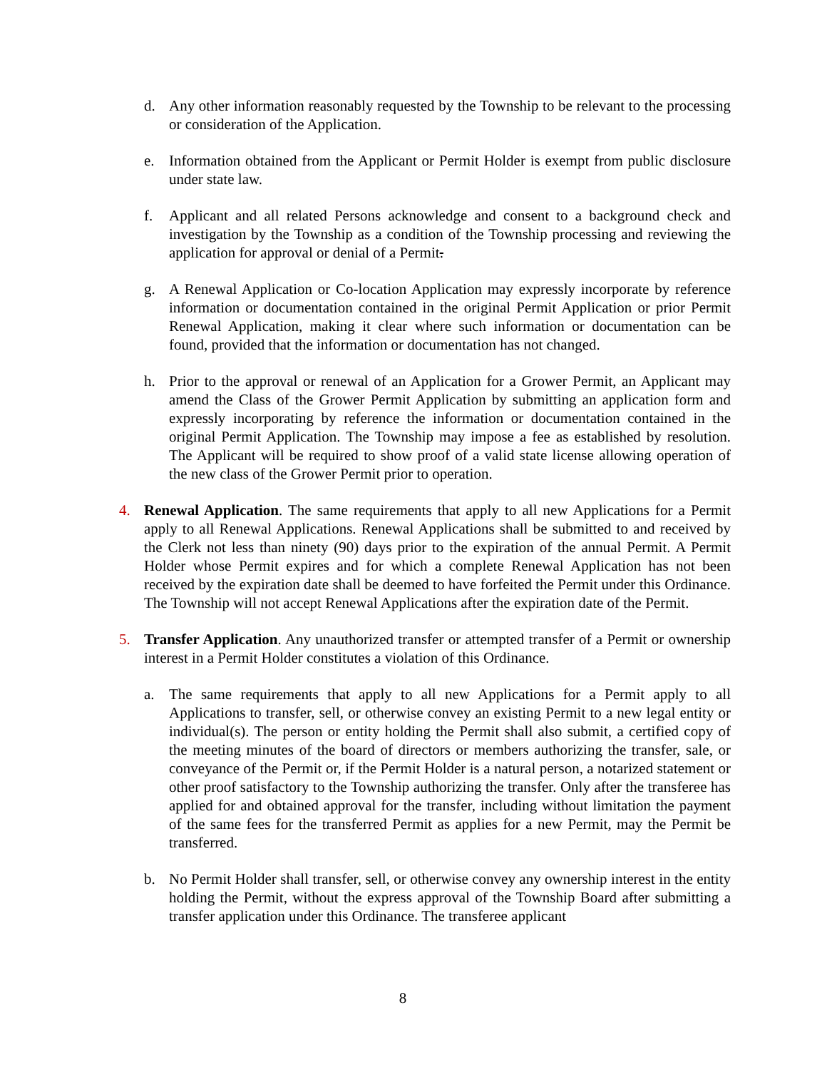d. Any other information reasonably requested by the Township to be relevant to the processing or consideration of the Application.
e. Information obtained from the Applicant or Permit Holder is exempt from public disclosure under state law.
f. Applicant and all related Persons acknowledge and consent to a background check and investigation by the Township as a condition of the Township processing and reviewing the application for approval or denial of a Permit.
g. A Renewal Application or Co-location Application may expressly incorporate by reference information or documentation contained in the original Permit Application or prior Permit Renewal Application, making it clear where such information or documentation can be found, provided that the information or documentation has not changed.
h. Prior to the approval or renewal of an Application for a Grower Permit, an Applicant may amend the Class of the Grower Permit Application by submitting an application form and expressly incorporating by reference the information or documentation contained in the original Permit Application. The Township may impose a fee as established by resolution. The Applicant will be required to show proof of a valid state license allowing operation of the new class of the Grower Permit prior to operation.
4. Renewal Application. The same requirements that apply to all new Applications for a Permit apply to all Renewal Applications. Renewal Applications shall be submitted to and received by the Clerk not less than ninety (90) days prior to the expiration of the annual Permit. A Permit Holder whose Permit expires and for which a complete Renewal Application has not been received by the expiration date shall be deemed to have forfeited the Permit under this Ordinance. The Township will not accept Renewal Applications after the expiration date of the Permit.
5. Transfer Application. Any unauthorized transfer or attempted transfer of a Permit or ownership interest in a Permit Holder constitutes a violation of this Ordinance.
a. The same requirements that apply to all new Applications for a Permit apply to all Applications to transfer, sell, or otherwise convey an existing Permit to a new legal entity or individual(s). The person or entity holding the Permit shall also submit, a certified copy of the meeting minutes of the board of directors or members authorizing the transfer, sale, or conveyance of the Permit or, if the Permit Holder is a natural person, a notarized statement or other proof satisfactory to the Township authorizing the transfer. Only after the transferee has applied for and obtained approval for the transfer, including without limitation the payment of the same fees for the transferred Permit as applies for a new Permit, may the Permit be transferred.
b. No Permit Holder shall transfer, sell, or otherwise convey any ownership interest in the entity holding the Permit, without the express approval of the Township Board after submitting a transfer application under this Ordinance. The transferee applicant
8